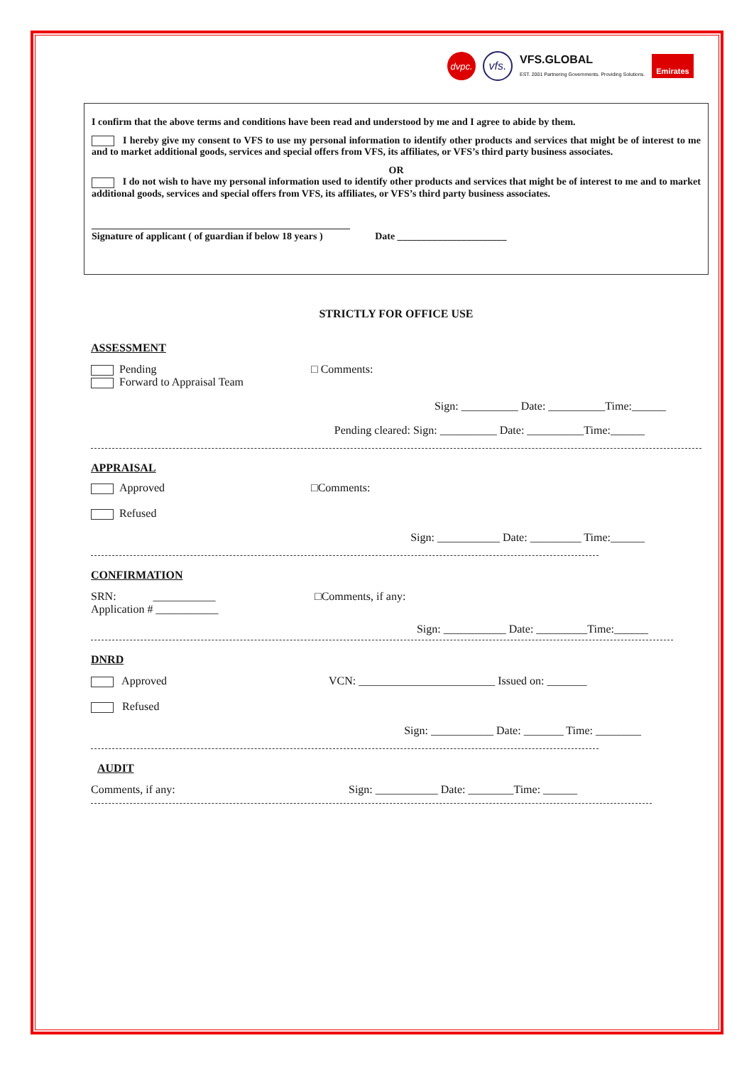dvpc.
vfs.
VFS.GLOBAL
EST. 2001 Partnering Governments. Providing Solutions.
Emirates
I confirm that the above terms and conditions have been read and understood by me and I agree to abide by them.
I hereby give my consent to VFS to use my personal information to identify other products and services that might be of interest to me and to market additional goods, services and special offers from VFS, its affiliates, or VFS’s third party business associates.
OR
I do not wish to have my personal information used to identify other products and services that might be of interest to me and to market additional goods, services and special offers from VFS, its affiliates, or VFS’s third party business associates.
____________________________________________________
Signature of applicant ( of guardian if below 18 years ) Date ______________________
STRICTLY FOR OFFICE USE
ASSESSMENT
Pending
Forward to Appraisal Team
□ Comments:
Sign: __________ Date: __________Time:______
Pending cleared: Sign: __________ Date: __________Time:______
APPRAISAL
Approved
Refused
□Comments:
Sign: ___________ Date: _________ Time:______
CONFIRMATION
SRN: ___________
Application # ___________
□Comments, if any:
Sign: ___________ Date: _________Time:______
DNRD
Approved
Refused
VCN: ________________________ Issued on: _______
Sign: ___________ Date: _______ Time: ________
AUDIT
Comments, if any: Sign: ___________ Date: ________Time: ______